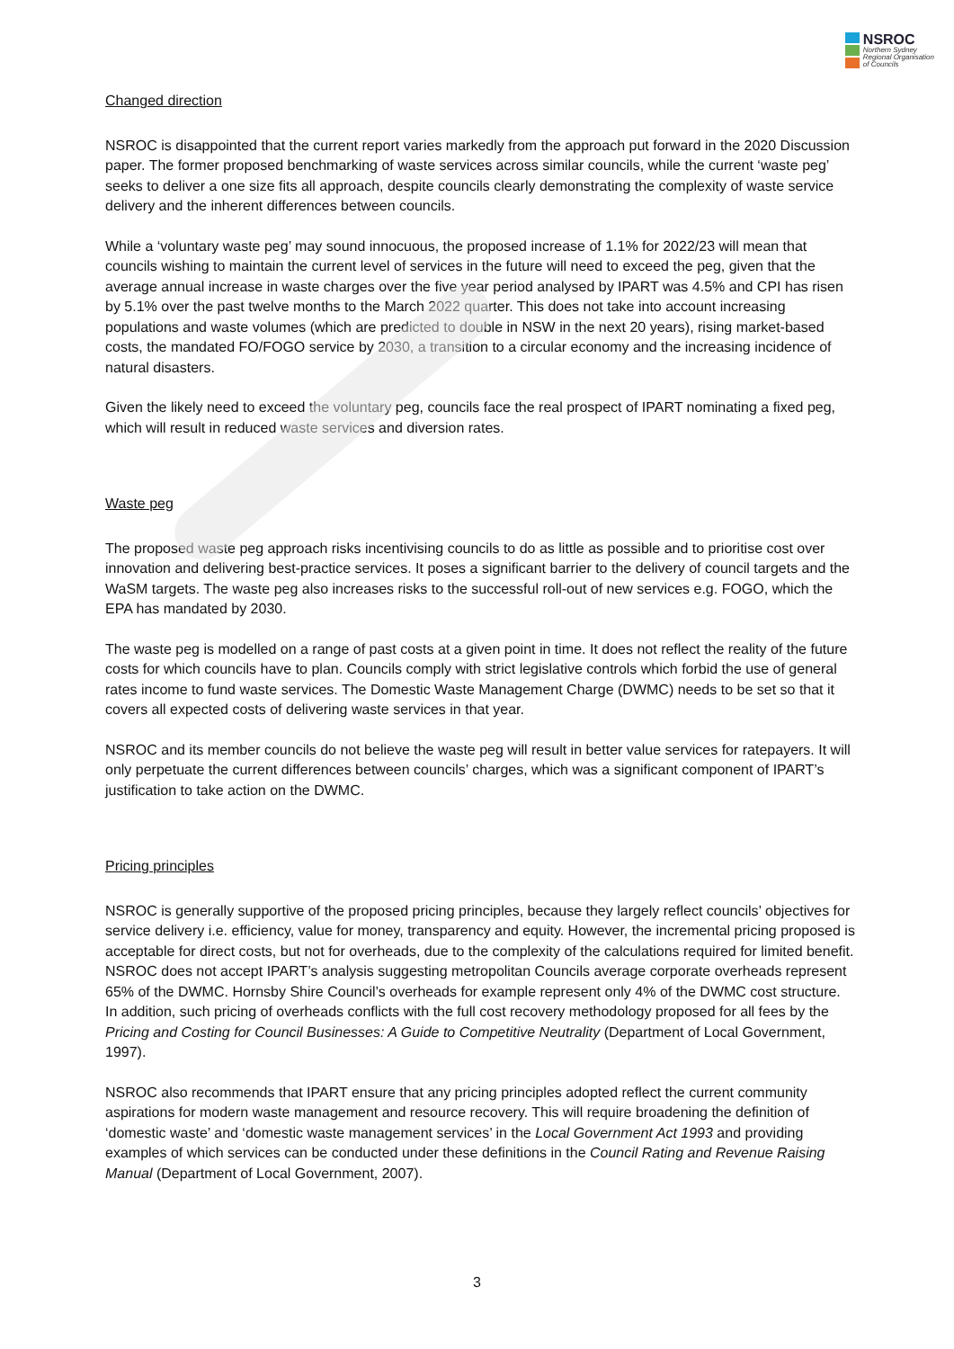NSROC
Northern Sydney
Regional Organisation
of Councils
Changed direction
NSROC is disappointed that the current report varies markedly from the approach put forward in the 2020 Discussion paper. The former proposed benchmarking of waste services across similar councils, while the current ‘waste peg’ seeks to deliver a one size fits all approach, despite councils clearly demonstrating the complexity of waste service delivery and the inherent differences between councils.
While a ‘voluntary waste peg’ may sound innocuous, the proposed increase of 1.1% for 2022/23 will mean that councils wishing to maintain the current level of services in the future will need to exceed the peg, given that the average annual increase in waste charges over the five year period analysed by IPART was 4.5% and CPI has risen by 5.1% over the past twelve months to the March 2022 quarter. This does not take into account increasing populations and waste volumes (which are predicted to double in NSW in the next 20 years), rising market-based costs, the mandated FO/FOGO service by 2030, a transition to a circular economy and the increasing incidence of natural disasters.
Given the likely need to exceed the voluntary peg, councils face the real prospect of IPART nominating a fixed peg, which will result in reduced waste services and diversion rates.
Waste peg
The proposed waste peg approach risks incentivising councils to do as little as possible and to prioritise cost over innovation and delivering best-practice services. It poses a significant barrier to the delivery of council targets and the WaSM targets. The waste peg also increases risks to the successful roll-out of new services e.g. FOGO, which the EPA has mandated by 2030.
The waste peg is modelled on a range of past costs at a given point in time. It does not reflect the reality of the future costs for which councils have to plan. Councils comply with strict legislative controls which forbid the use of general rates income to fund waste services. The Domestic Waste Management Charge (DWMC) needs to be set so that it covers all expected costs of delivering waste services in that year.
NSROC and its member councils do not believe the waste peg will result in better value services for ratepayers. It will only perpetuate the current differences between councils’ charges, which was a significant component of IPART’s justification to take action on the DWMC.
Pricing principles
NSROC is generally supportive of the proposed pricing principles, because they largely reflect councils’ objectives for service delivery i.e. efficiency, value for money, transparency and equity. However, the incremental pricing proposed is acceptable for direct costs, but not for overheads, due to the complexity of the calculations required for limited benefit. NSROC does not accept IPART’s analysis suggesting metropolitan Councils average corporate overheads represent 65% of the DWMC. Hornsby Shire Council’s overheads for example represent only 4% of the DWMC cost structure. In addition, such pricing of overheads conflicts with the full cost recovery methodology proposed for all fees by the Pricing and Costing for Council Businesses: A Guide to Competitive Neutrality (Department of Local Government, 1997).
NSROC also recommends that IPART ensure that any pricing principles adopted reflect the current community aspirations for modern waste management and resource recovery. This will require broadening the definition of ‘domestic waste’ and ‘domestic waste management services’ in the Local Government Act 1993 and providing examples of which services can be conducted under these definitions in the Council Rating and Revenue Raising Manual (Department of Local Government, 2007).
3